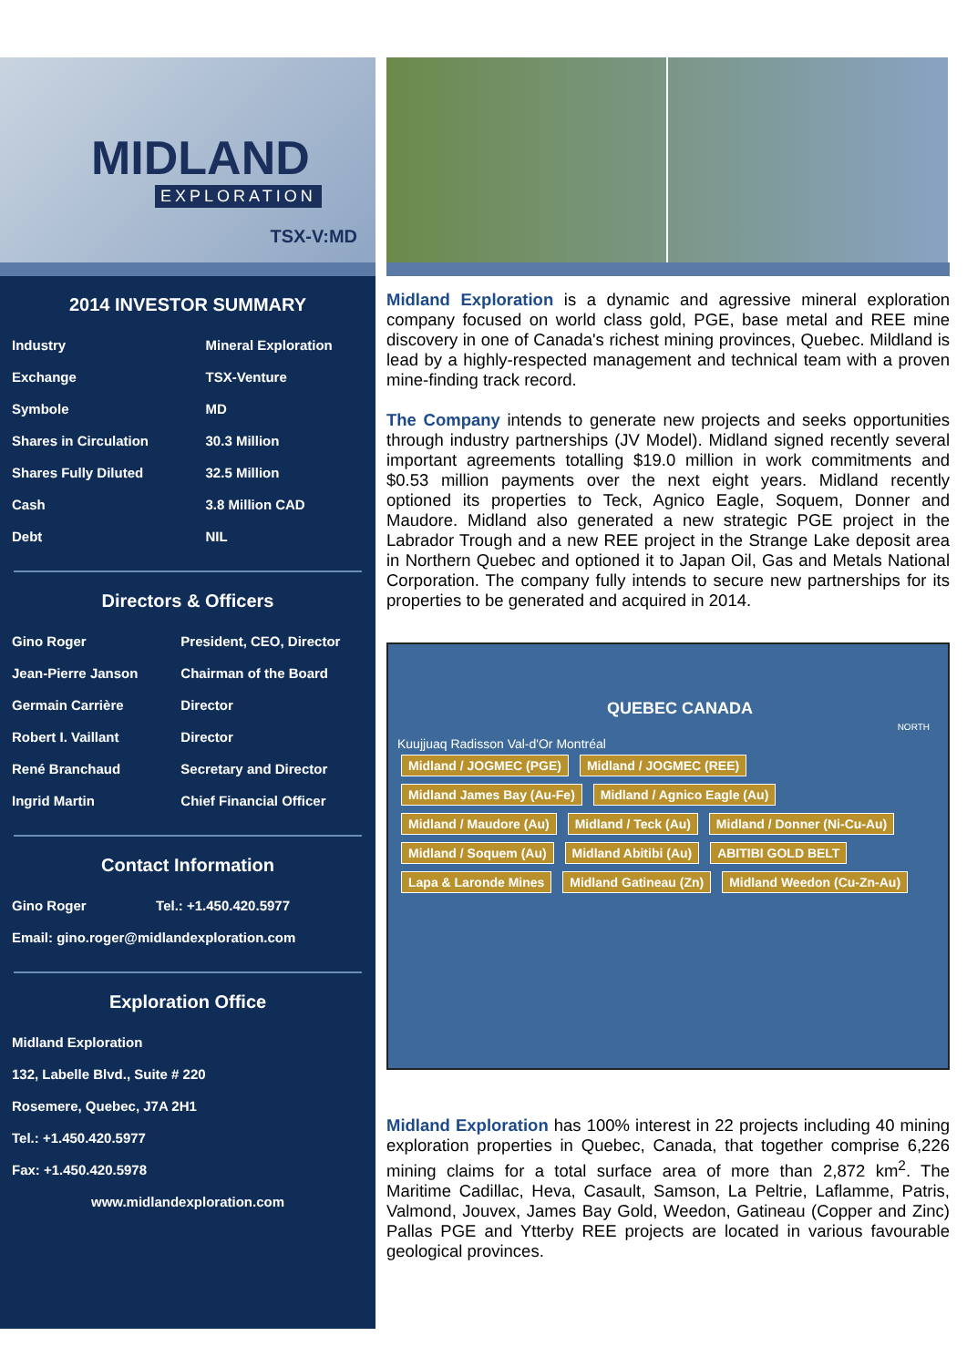MIDLAND
EXPLORATION
TSX-V:MD
2014 INVESTOR SUMMARY
| Industry | Mineral Exploration |
| Exchange | TSX-Venture |
| Symbole | MD |
| Shares in Circulation | 30.3 Million |
| Shares Fully Diluted | 32.5 Million |
| Cash | 3.8 Million CAD |
| Debt | NIL |
Directors & Officers
| Gino Roger | President, CEO, Director |
| Jean-Pierre Janson | Chairman of the Board |
| Germain Carrière | Director |
| Robert I. Vaillant | Director |
| René Branchaud | Secretary and Director |
| Ingrid Martin | Chief Financial Officer |
Contact Information
| Gino Roger | Tel.: +1.450.420.5977 |
| Email: gino.roger@midlandexploration.com | |
Exploration Office
| Midland Exploration |
| 132, Labelle Blvd., Suite # 220 |
| Rosemere, Quebec, J7A 2H1 |
| Tel.: +1.450.420.5977 |
| Fax: +1.450.420.5978 |
| www.midlandexploration.com |
Midland Exploration is a dynamic and agressive mineral exploration company focused on world class gold, PGE, base metal and REE mine discovery in one of Canada's richest mining provinces, Quebec. Mildland is lead by a highly-respected management and technical team with a proven mine-finding track record.
The Company intends to generate new projects and seeks opportunities through industry partnerships (JV Model). Midland signed recently several important agreements totalling $19.0 million in work commitments and $0.53 million payments over the next eight years. Midland recently optioned its properties to Teck, Agnico Eagle, Soquem, Donner and Maudore. Midland also generated a new strategic PGE project in the Labrador Trough and a new REE project in the Strange Lake deposit area in Northern Quebec and optioned it to Japan Oil, Gas and Metals National Corporation. The company fully intends to secure new partnerships for its properties to be generated and acquired in 2014.
QUEBEC CANADA
NORTH
Kuujjuaq Radisson Val-d'Or Montréal
Midland / JOGMEC (PGE) Midland / JOGMEC (REE) Midland James Bay (Au-Fe) Midland / Agnico Eagle (Au) Midland / Maudore (Au) Midland / Teck (Au) Midland / Donner (Ni-Cu-Au) Midland / Soquem (Au) Midland Abitibi (Au) ABITIBI GOLD BELT Lapa & Laronde Mines Midland Gatineau (Zn) Midland Weedon (Cu-Zn-Au)
Midland Exploration has 100% interest in 22 projects including 40 mining exploration properties in Quebec, Canada, that together comprise 6,226 mining claims for a total surface area of more than 2,872 km<sup>2</sup>. The Maritime Cadillac, Heva, Casault, Samson, La Peltrie, Laflamme, Patris, Valmond, Jouvex, James Bay Gold, Weedon, Gatineau (Copper and Zinc) Pallas PGE and Ytterby REE projects are located in various favourable geological provinces.